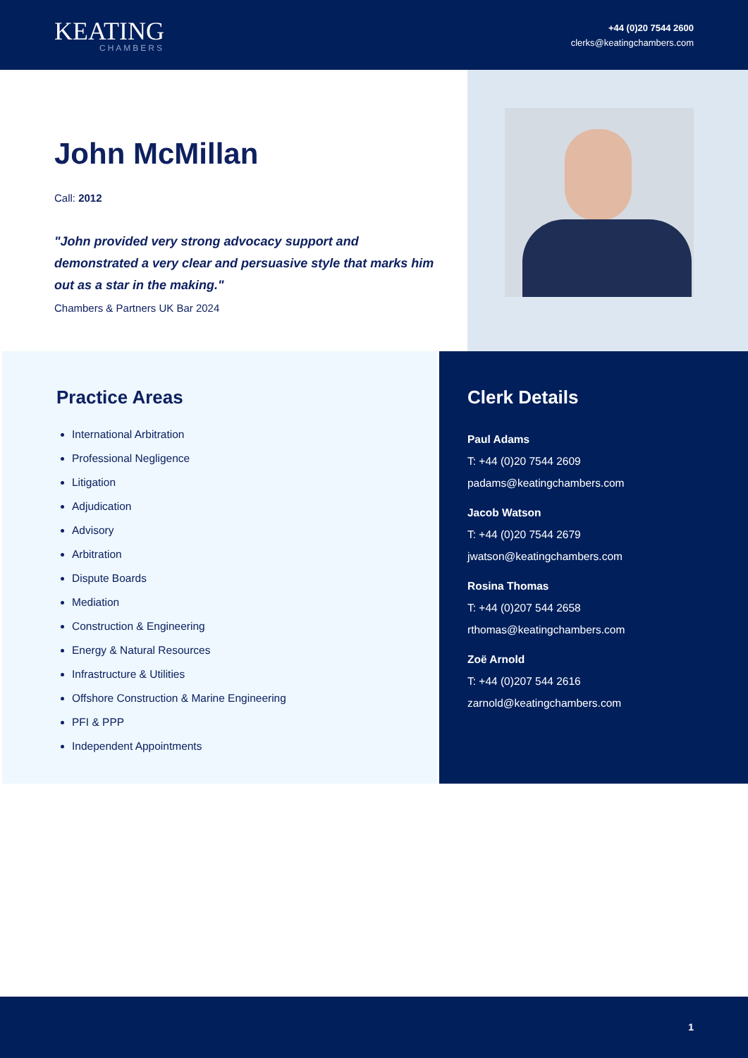KEATING
CHAMBERS
+44 (0)20 7544 2600
clerks@keatingchambers.com
John McMillan
Call: 2012
"John provided very strong advocacy support and demonstrated a very clear and persuasive style that marks him out as a star in the making."
Chambers & Partners UK Bar 2024
Practice Areas
International Arbitration
Professional Negligence
Litigation
Adjudication
Advisory
Arbitration
Dispute Boards
Mediation
Construction & Engineering
Energy & Natural Resources
Infrastructure & Utilities
Offshore Construction & Marine Engineering
PFI & PPP
Independent Appointments
Clerk Details
Paul Adams
T: +44 (0)20 7544 2609
padams@keatingchambers.com
Jacob Watson
T: +44 (0)20 7544 2679
jwatson@keatingchambers.com
Rosina Thomas
T: +44 (0)207 544 2658
rthomas@keatingchambers.com
Zoë Arnold
T: +44 (0)207 544 2616
zarnold@keatingchambers.com
1